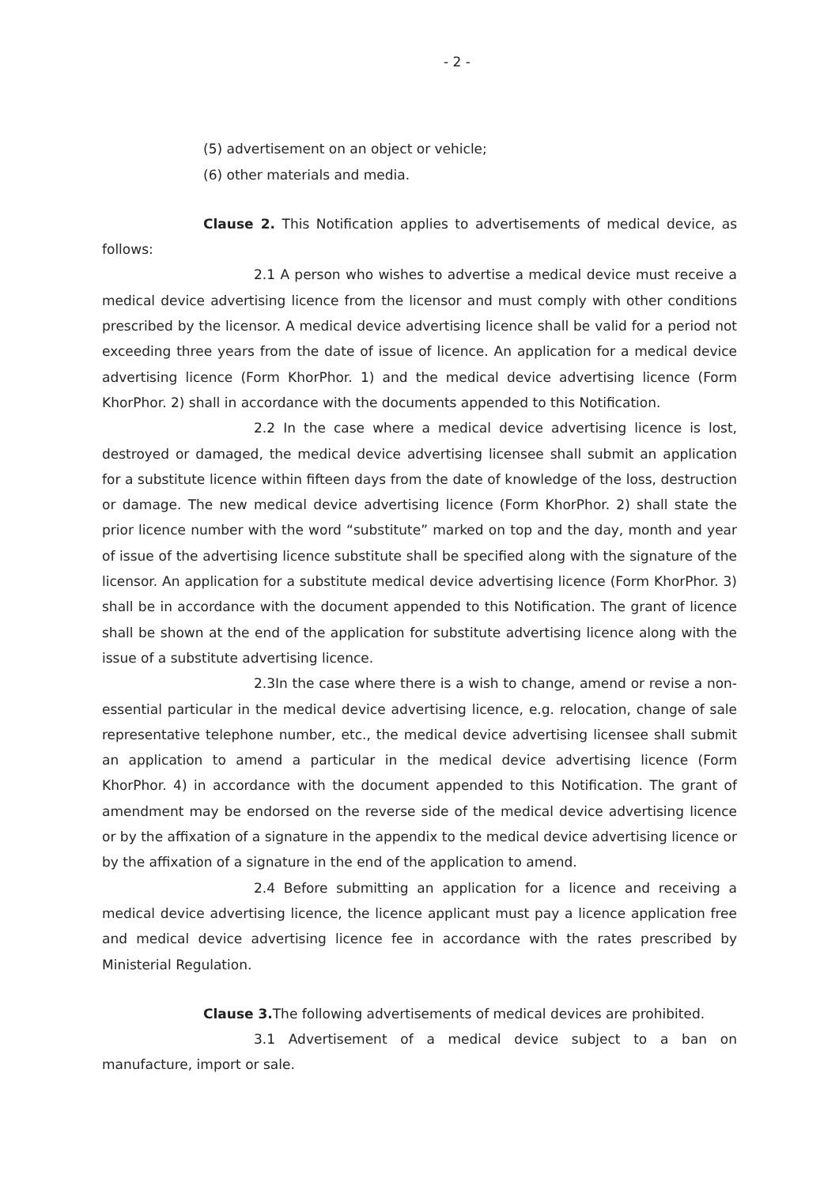- 2 -
(5) advertisement on an object or vehicle;
(6) other materials and media.
Clause 2. This Notification applies to advertisements of medical device, as follows:
2.1 A person who wishes to advertise a medical device must receive a medical device advertising licence from the licensor and must comply with other conditions prescribed by the licensor. A medical device advertising licence shall be valid for a period not exceeding three years from the date of issue of licence. An application for a medical device advertising licence (Form KhorPhor. 1) and the medical device advertising licence (Form KhorPhor. 2) shall in accordance with the documents appended to this Notification.
2.2 In the case where a medical device advertising licence is lost, destroyed or damaged, the medical device advertising licensee shall submit an application for a substitute licence within fifteen days from the date of knowledge of the loss, destruction or damage. The new medical device advertising licence (Form KhorPhor. 2) shall state the prior licence number with the word “substitute” marked on top and the day, month and year of issue of the advertising licence substitute shall be specified along with the signature of the licensor. An application for a substitute medical device advertising licence (Form KhorPhor. 3) shall be in accordance with the document appended to this Notification. The grant of licence shall be shown at the end of the application for substitute advertising licence along with the issue of a substitute advertising licence.
2.3In the case where there is a wish to change, amend or revise a non-essential particular in the medical device advertising licence, e.g. relocation, change of sale representative telephone number, etc., the medical device advertising licensee shall submit an application to amend a particular in the medical device advertising licence (Form KhorPhor. 4) in accordance with the document appended to this Notification. The grant of amendment may be endorsed on the reverse side of the medical device advertising licence or by the affixation of a signature in the appendix to the medical device advertising licence or by the affixation of a signature in the end of the application to amend.
2.4 Before submitting an application for a licence and receiving a medical device advertising licence, the licence applicant must pay a licence application free and medical device advertising licence fee in accordance with the rates prescribed by Ministerial Regulation.
Clause 3. The following advertisements of medical devices are prohibited.
3.1 Advertisement of a medical device subject to a ban on manufacture, import or sale.